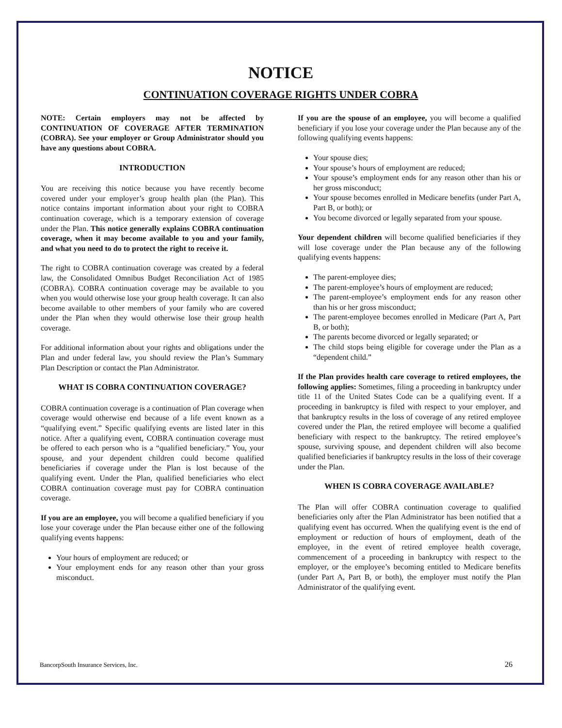NOTICE
CONTINUATION COVERAGE RIGHTS UNDER COBRA
NOTE: Certain employers may not be affected by CONTINUATION OF COVERAGE AFTER TERMINATION (COBRA). See your employer or Group Administrator should you have any questions about COBRA.
INTRODUCTION
You are receiving this notice because you have recently become covered under your employer’s group health plan (the Plan). This notice contains important information about your right to COBRA continuation coverage, which is a temporary extension of coverage under the Plan. This notice generally explains COBRA continuation coverage, when it may become available to you and your family, and what you need to do to protect the right to receive it.
The right to COBRA continuation coverage was created by a federal law, the Consolidated Omnibus Budget Reconciliation Act of 1985 (COBRA). COBRA continuation coverage may be available to you when you would otherwise lose your group health coverage. It can also become available to other members of your family who are covered under the Plan when they would otherwise lose their group health coverage.
For additional information about your rights and obligations under the Plan and under federal law, you should review the Plan’s Summary Plan Description or contact the Plan Administrator.
WHAT IS COBRA CONTINUATION COVERAGE?
COBRA continuation coverage is a continuation of Plan coverage when coverage would otherwise end because of a life event known as a “qualifying event.” Specific qualifying events are listed later in this notice. After a qualifying event, COBRA continuation coverage must be offered to each person who is a “qualified beneficiary.” You, your spouse, and your dependent children could become qualified beneficiaries if coverage under the Plan is lost because of the qualifying event. Under the Plan, qualified beneficiaries who elect COBRA continuation coverage must pay for COBRA continuation coverage.
If you are an employee, you will become a qualified beneficiary if you lose your coverage under the Plan because either one of the following qualifying events happens:
Your hours of employment are reduced; or
Your employment ends for any reason other than your gross misconduct.
If you are the spouse of an employee, you will become a qualified beneficiary if you lose your coverage under the Plan because any of the following qualifying events happens:
Your spouse dies;
Your spouse’s hours of employment are reduced;
Your spouse’s employment ends for any reason other than his or her gross misconduct;
Your spouse becomes enrolled in Medicare benefits (under Part A, Part B, or both); or
You become divorced or legally separated from your spouse.
Your dependent children will become qualified beneficiaries if they will lose coverage under the Plan because any of the following qualifying events happens:
The parent-employee dies;
The parent-employee’s hours of employment are reduced;
The parent-employee’s employment ends for any reason other than his or her gross misconduct;
The parent-employee becomes enrolled in Medicare (Part A, Part B, or both);
The parents become divorced or legally separated; or
The child stops being eligible for coverage under the Plan as a “dependent child.”
If the Plan provides health care coverage to retired employees, the following applies: Sometimes, filing a proceeding in bankruptcy under title 11 of the United States Code can be a qualifying event. If a proceeding in bankruptcy is filed with respect to your employer, and that bankruptcy results in the loss of coverage of any retired employee covered under the Plan, the retired employee will become a qualified beneficiary with respect to the bankruptcy. The retired employee’s spouse, surviving spouse, and dependent children will also become qualified beneficiaries if bankruptcy results in the loss of their coverage under the Plan.
WHEN IS COBRA COVERAGE AVAILABLE?
The Plan will offer COBRA continuation coverage to qualified beneficiaries only after the Plan Administrator has been notified that a qualifying event has occurred. When the qualifying event is the end of employment or reduction of hours of employment, death of the employee, in the event of retired employee health coverage, commencement of a proceeding in bankruptcy with respect to the employer, or the employee’s becoming entitled to Medicare benefits (under Part A, Part B, or both), the employer must notify the Plan Administrator of the qualifying event.
BancorpSouth Insurance Services, Inc. 26